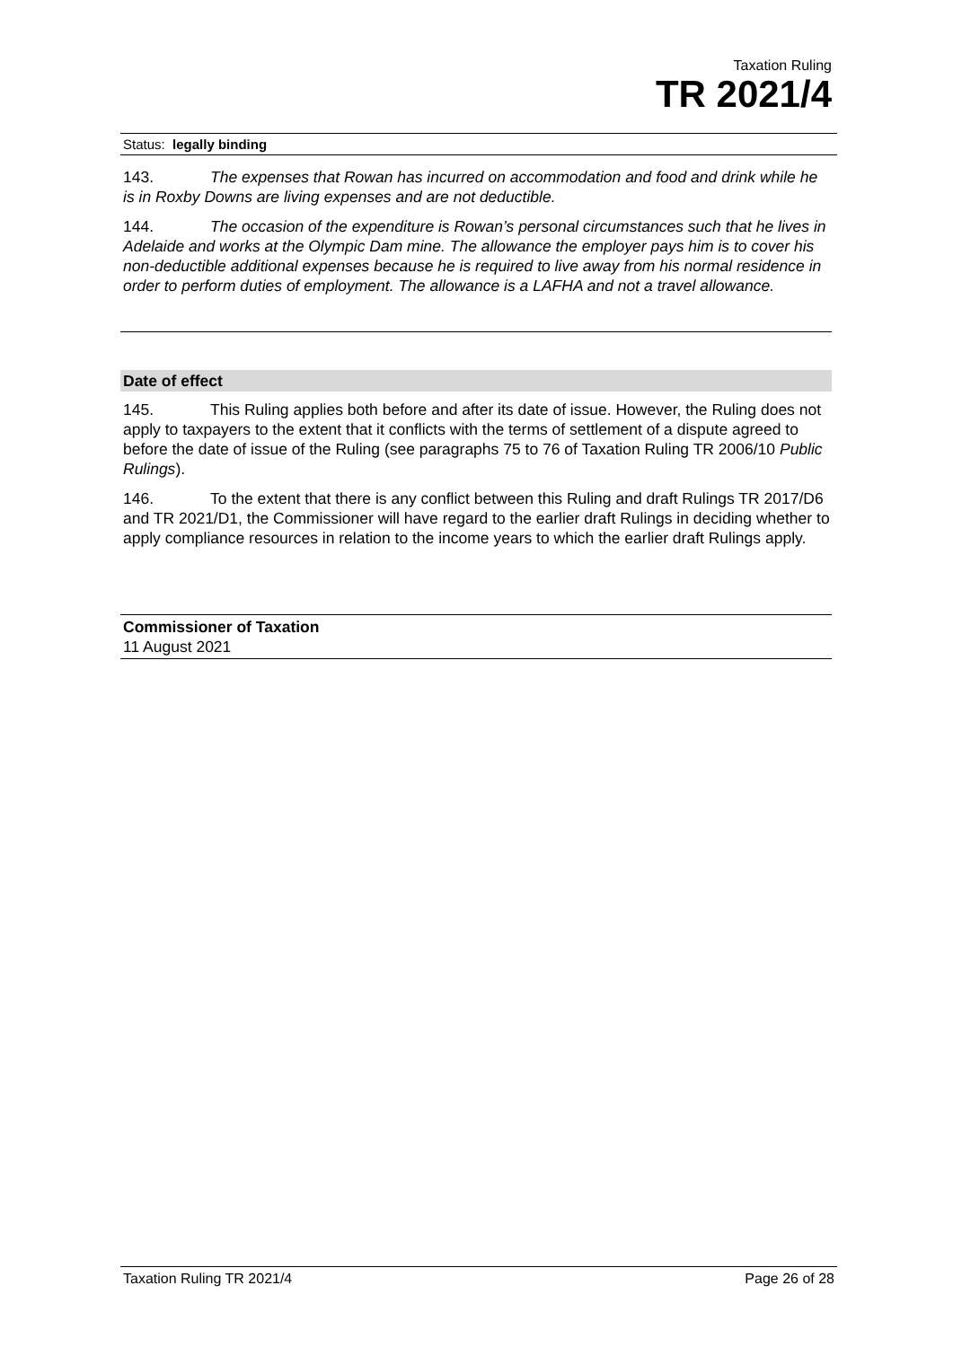Taxation Ruling
TR 2021/4
Status: legally binding
143. The expenses that Rowan has incurred on accommodation and food and drink while he is in Roxby Downs are living expenses and are not deductible.
144. The occasion of the expenditure is Rowan’s personal circumstances such that he lives in Adelaide and works at the Olympic Dam mine. The allowance the employer pays him is to cover his non-deductible additional expenses because he is required to live away from his normal residence in order to perform duties of employment. The allowance is a LAFHA and not a travel allowance.
Date of effect
145. This Ruling applies both before and after its date of issue. However, the Ruling does not apply to taxpayers to the extent that it conflicts with the terms of settlement of a dispute agreed to before the date of issue of the Ruling (see paragraphs 75 to 76 of Taxation Ruling TR 2006/10 Public Rulings).
146. To the extent that there is any conflict between this Ruling and draft Rulings TR 2017/D6 and TR 2021/D1, the Commissioner will have regard to the earlier draft Rulings in deciding whether to apply compliance resources in relation to the income years to which the earlier draft Rulings apply.
Commissioner of Taxation
11 August 2021
Taxation Ruling TR 2021/4 Page 26 of 28